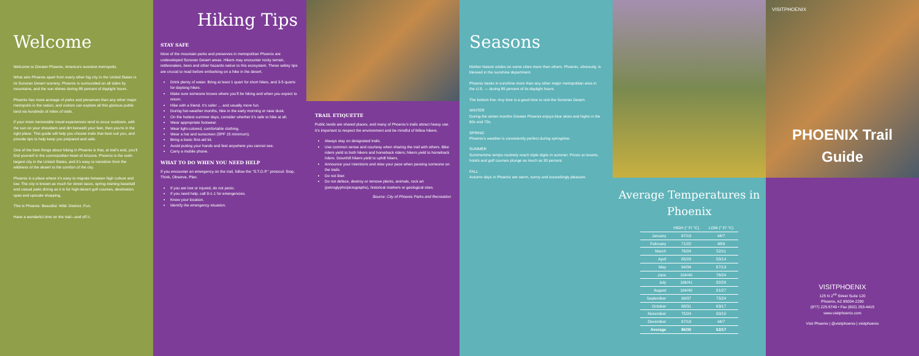Welcome
Welcome to Greater Phoenix, America’s sunniest metropolis.
What sets Phoenix apart from every other big city in the United States is its Sonoran Desert scenery. Phoenix is surrounded on all sides by mountains, and the sun shines during 85 percent of daylight hours.
Phoenix has more acreage of parks and preserves than any other major metropolis in the nation, and visitors can explore all this glorious public land via hundreds of miles of trails.
If your most memorable travel experiences tend to occur outdoors, with the sun on your shoulders and dirt beneath your feet, then you’re in the right place. This guide will help you choose trails that best suit you, and provide tips to help keep you prepared and safe.
One of the best things about hiking in Phoenix is that, at trail’s end, you’ll find yourself in the cosmopolitan heart of Arizona. Phoenix is the sixth-largest city in the United States, and it’s easy to transition from the wildness of the desert to the comfort of the city.
Phoenix is a place where it’s easy to migrate between high culture and low. The city is known as much for street tacos, spring-training baseball and casual patio dining as it is for high-desert golf courses, destination spas and upscale shopping.
This is Phoenix: Beautiful. Wild. Distinct. Fun.
Have a wonderful time on the trail—and off it.
Hiking Tips
STAY SAFE
Most of the mountain parks and preserves in metropolitan Phoenix are undeveloped Sonoran Desert areas. Hikers may encounter rocky terrain, rattlesnakes, bees and other hazards native to this ecosystem. These safety tips are crucial to read before embarking on a hike in the desert.
Drink plenty of water. Bring at least 1 quart for short hikes, and 3-5 quarts for daylong hikes.
Make sure someone knows where you’ll be hiking and when you expect to return.
Hike with a friend. It’s safer … and usually more fun.
During hot-weather months, hike in the early morning or near dusk.
On the hottest summer days, consider whether it’s safe to hike at all.
Wear appropriate footwear.
Wear light-colored, comfortable clothing.
Wear a hat and sunscreen (SPF 15 minimum).
Bring a basic first-aid kit.
Avoid putting your hands and feet anywhere you cannot see.
Carry a mobile phone.
WHAT TO DO WHEN YOU NEED HELP
If you encounter an emergency on the trail, follow the “S.T.O.P.” protocol: Stop, Think, Observe, Plan.
If you are lost or injured, do not panic.
If you need help, call 9-1-1 for emergencies.
Know your location.
Identify the emergency situation.
TRAIL ETIQUETTE
Public lands are shared places, and many of Phoenix’s trails attract heavy use. It’s important to respect the environment and be mindful of fellow hikers.
Always stay on designated trails.
Use common sense and courtesy when sharing the trail with others. Bike riders yield to both hikers and horseback riders; hikers yield to horseback riders. Downhill hikers yield to uphill hikers.
Announce your intentions and slow your pace when passing someone on the trails.
Do not litter.
Do not deface, destroy or remove plants, animals, rock art (petroglyphs/pictographs), historical markers or geological sites.
Source: City of Phoenix Parks and Recreation
Seasons
Mother Nature smiles on some cities more than others. Phoenix, obviously, is blessed in the sunshine department.
Phoenix basks in sunshine more than any other major metropolitan area in the U.S. — during 85 percent of its daylight hours.
The bottom line: Any time is a good time to visit the Sonoran Desert.
WINTER
During the winter months Greater Phoenix enjoys blue skies and highs in the 60s and 70s.
SPRING
Phoenix’s weather is consistently perfect during springtime.
SUMMER
Summertime temps routinely reach triple digits in summer. Prices at resorts, hotels and golf courses plunge as much as 30 percent.
FALL
Autumn days in Phoenix are warm, sunny and exceedingly pleasant.
Average Temperatures in Phoenix
| | HIGH (° F/ °C) | LOW (° F/ °C) |
| --- | --- | --- |
| January | 67/19 | 44/7 |
| February | 71/22 | 48/9 |
| March | 76/24 | 52/11 |
| April | 85/29 | 58/14 |
| May | 94/34 | 67/19 |
| June | 104/40 | 76/24 |
| July | 106/41 | 82/28 |
| August | 104/40 | 81/27 |
| September | 99/37 | 75/24 |
| October | 88/31 | 63/17 |
| November | 75/24 | 50/10 |
| December | 67/19 | 44/7 |
| Average | 86/30 | 62/17 |
VISITPHOENIX
PHOENIX Trail Guide
VISITPHOENIX
125 N 2<sup>nd</sup> Street Suite 120
Phoenix, AZ 85004-2290
(877) 225-5749 • Fax (602) 253-4415
www.visitphoenix.com
Visit Phoenix | @visitphoenix | visitphoenix